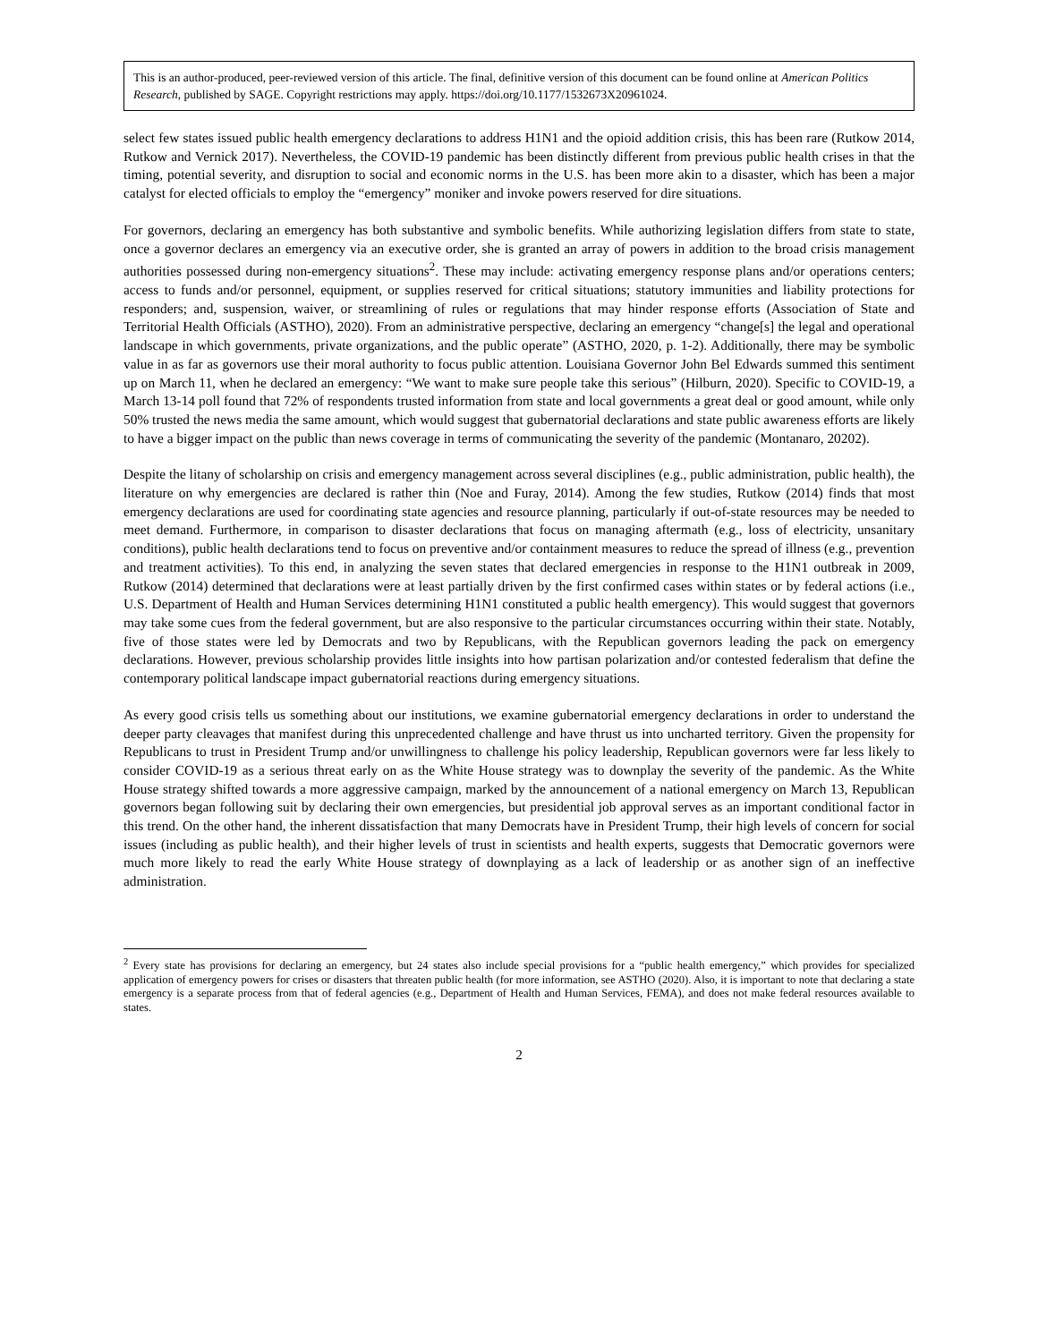This is an author-produced, peer-reviewed version of this article. The final, definitive version of this document can be found online at American Politics Research, published by SAGE. Copyright restrictions may apply. https://doi.org/10.1177/1532673X20961024.
select few states issued public health emergency declarations to address H1N1 and the opioid addition crisis, this has been rare (Rutkow 2014, Rutkow and Vernick 2017). Nevertheless, the COVID-19 pandemic has been distinctly different from previous public health crises in that the timing, potential severity, and disruption to social and economic norms in the U.S. has been more akin to a disaster, which has been a major catalyst for elected officials to employ the “emergency” moniker and invoke powers reserved for dire situations.
For governors, declaring an emergency has both substantive and symbolic benefits. While authorizing legislation differs from state to state, once a governor declares an emergency via an executive order, she is granted an array of powers in addition to the broad crisis management authorities possessed during non-emergency situations<sup>2</sup>. These may include: activating emergency response plans and/or operations centers; access to funds and/or personnel, equipment, or supplies reserved for critical situations; statutory immunities and liability protections for responders; and, suspension, waiver, or streamlining of rules or regulations that may hinder response efforts (Association of State and Territorial Health Officials (ASTHO), 2020). From an administrative perspective, declaring an emergency “change[s] the legal and operational landscape in which governments, private organizations, and the public operate” (ASTHO, 2020, p. 1-2). Additionally, there may be symbolic value in as far as governors use their moral authority to focus public attention. Louisiana Governor John Bel Edwards summed this sentiment up on March 11, when he declared an emergency: “We want to make sure people take this serious” (Hilburn, 2020). Specific to COVID-19, a March 13-14 poll found that 72% of respondents trusted information from state and local governments a great deal or good amount, while only 50% trusted the news media the same amount, which would suggest that gubernatorial declarations and state public awareness efforts are likely to have a bigger impact on the public than news coverage in terms of communicating the severity of the pandemic (Montanaro, 20202).
Despite the litany of scholarship on crisis and emergency management across several disciplines (e.g., public administration, public health), the literature on why emergencies are declared is rather thin (Noe and Furay, 2014). Among the few studies, Rutkow (2014) finds that most emergency declarations are used for coordinating state agencies and resource planning, particularly if out-of-state resources may be needed to meet demand. Furthermore, in comparison to disaster declarations that focus on managing aftermath (e.g., loss of electricity, unsanitary conditions), public health declarations tend to focus on preventive and/or containment measures to reduce the spread of illness (e.g., prevention and treatment activities). To this end, in analyzing the seven states that declared emergencies in response to the H1N1 outbreak in 2009, Rutkow (2014) determined that declarations were at least partially driven by the first confirmed cases within states or by federal actions (i.e., U.S. Department of Health and Human Services determining H1N1 constituted a public health emergency). This would suggest that governors may take some cues from the federal government, but are also responsive to the particular circumstances occurring within their state. Notably, five of those states were led by Democrats and two by Republicans, with the Republican governors leading the pack on emergency declarations. However, previous scholarship provides little insights into how partisan polarization and/or contested federalism that define the contemporary political landscape impact gubernatorial reactions during emergency situations.
As every good crisis tells us something about our institutions, we examine gubernatorial emergency declarations in order to understand the deeper party cleavages that manifest during this unprecedented challenge and have thrust us into uncharted territory. Given the propensity for Republicans to trust in President Trump and/or unwillingness to challenge his policy leadership, Republican governors were far less likely to consider COVID-19 as a serious threat early on as the White House strategy was to downplay the severity of the pandemic. As the White House strategy shifted towards a more aggressive campaign, marked by the announcement of a national emergency on March 13, Republican governors began following suit by declaring their own emergencies, but presidential job approval serves as an important conditional factor in this trend. On the other hand, the inherent dissatisfaction that many Democrats have in President Trump, their high levels of concern for social issues (including as public health), and their higher levels of trust in scientists and health experts, suggests that Democratic governors were much more likely to read the early White House strategy of downplaying as a lack of leadership or as another sign of an ineffective administration.
<sup>2</sup> Every state has provisions for declaring an emergency, but 24 states also include special provisions for a “public health emergency,” which provides for specialized application of emergency powers for crises or disasters that threaten public health (for more information, see ASTHO (2020). Also, it is important to note that declaring a state emergency is a separate process from that of federal agencies (e.g., Department of Health and Human Services, FEMA), and does not make federal resources available to states.
2